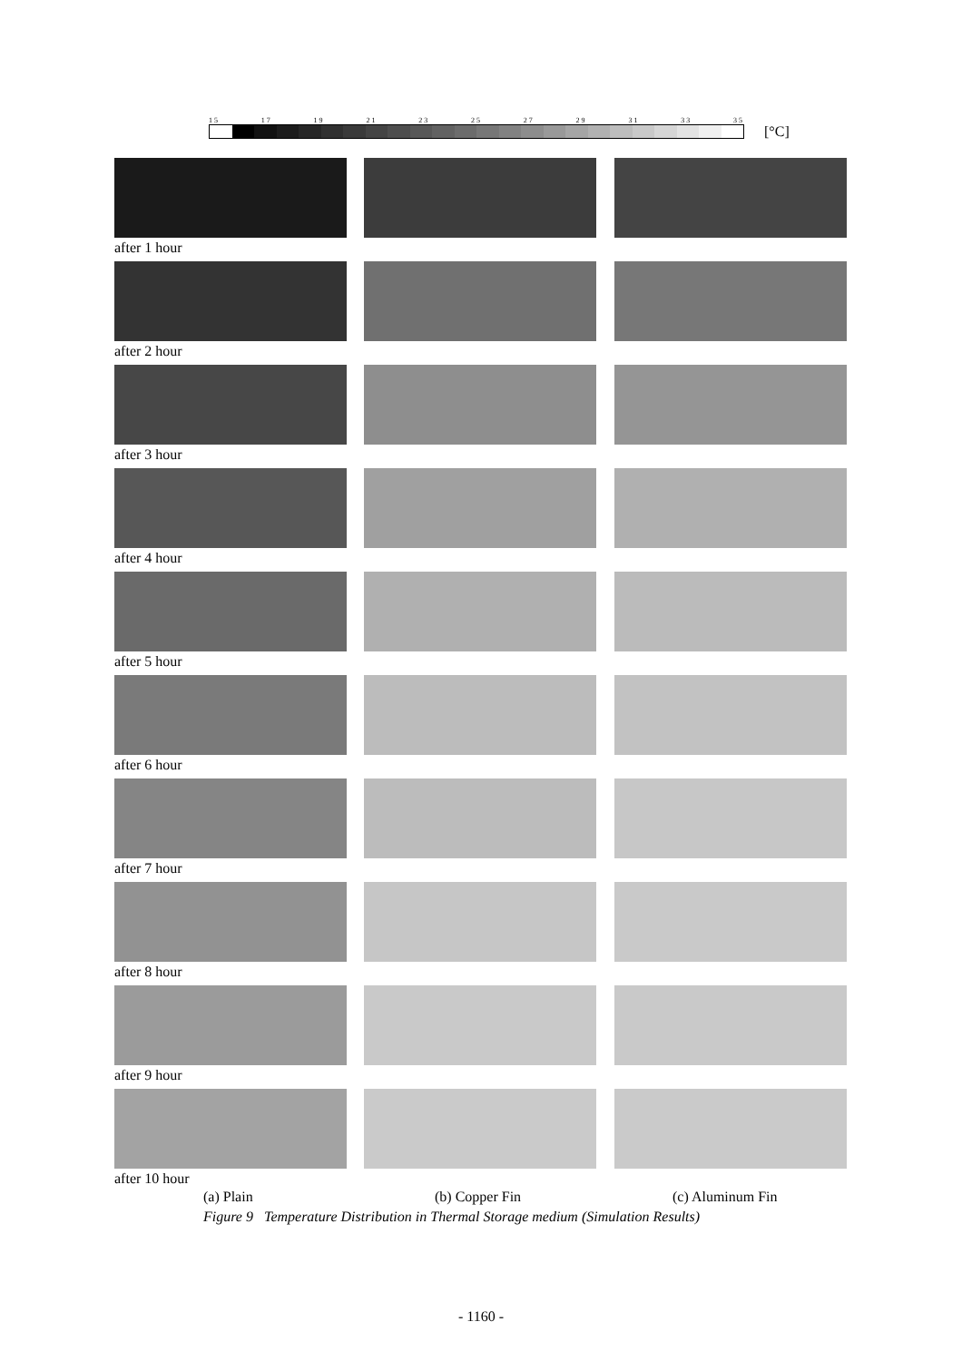15 17 19 21 23 25 27 29 31 33 35 [°C]
after 1 hour
after 2 hour
after 3 hour
after 4 hour
after 5 hour
after 6 hour
after 7 hour
after 8 hour
after 9 hour
after 10 hour
(a) Plain (b) Copper Fin (c) Aluminum Fin
Figure 9 Temperature Distribution in Thermal Storage medium (Simulation Results)
- 1160 -